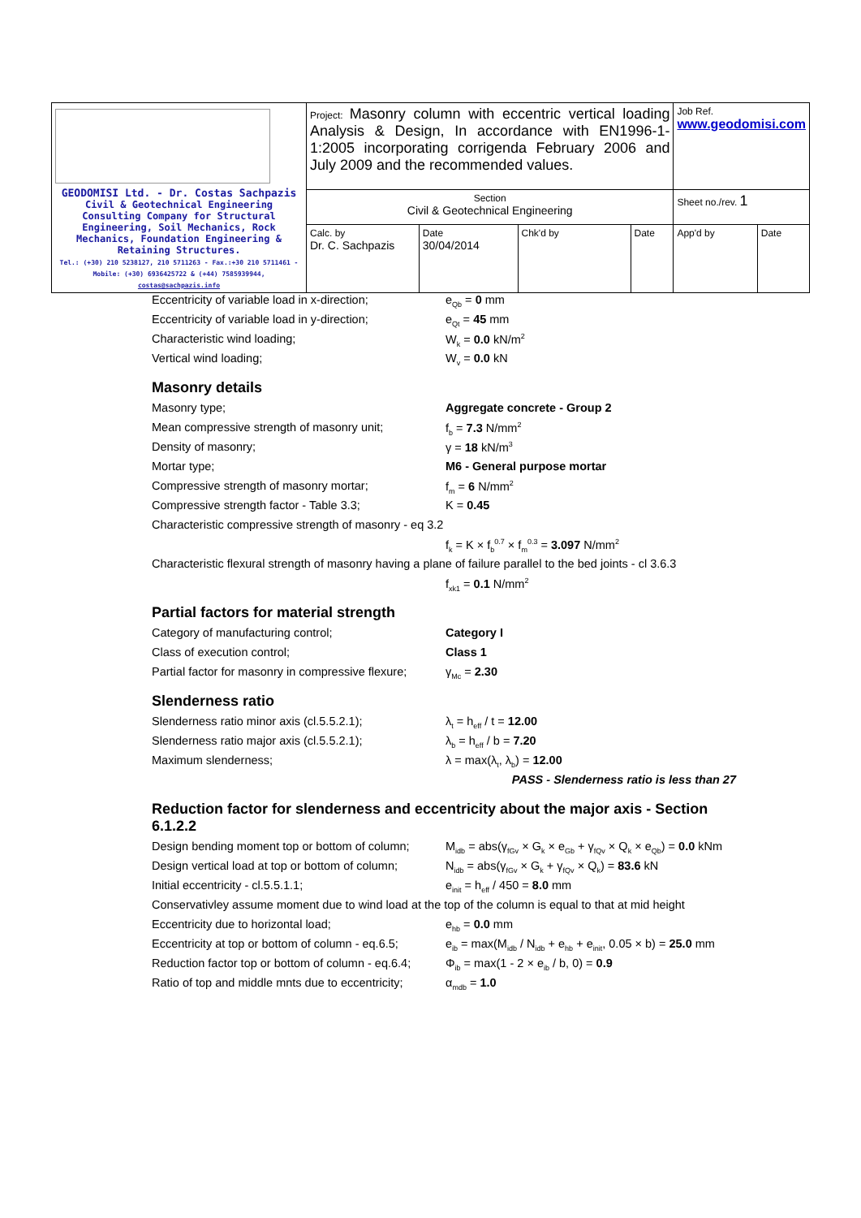| GEODOMISI Ltd. - Dr. Costas Sachpazis Civil & Geotechnical Engineering Consulting Company for Structural Engineering, Soil Mechanics, Rock Mechanics, Foundation Engineering & Retaining Structures. Tel.: (+30) 210 5238127, 210 5711263 - Fax.:+30 210 5711461 - Mobile: (+30) 6936425722 & (+44) 7585939944, costas@sachpazis.info | Project: Masonry column with eccentric vertical loading Analysis & Design, In accordance with EN1996-1-1:2005 incorporating corrigenda February 2006 and July 2009 and the recommended values. | | | | Job Ref. www.geodomisi.com | |
| | Section Civil & Geotechnical Engineering | | | | Sheet no./rev. 1 | |
| | Calc. by Dr. C. Sachpazis | Date 30/04/2014 | Chk'd by | Date | App'd by | Date |
Eccentricity of variable load in x-direction;
e<sub>Qb</sub> = 0 mm
Eccentricity of variable load in y-direction;
e<sub>Qt</sub> = 45 mm
Characteristic wind loading; W<sub>k</sub> = 0.0 kN/m<sup>2</sup>
Vertical wind loading; W<sub>v</sub> = 0.0 kN
Masonry details
Masonry type; Aggregate concrete - Group 2
Mean compressive strength of masonry unit;
f<sub>b</sub> = 7.3 N/mm<sup>2</sup>
Density of masonry; γ = 18 kN/m<sup>3</sup>
Mortar type; M6 - General purpose mortar
Compressive strength of masonry mortar; f<sub>m</sub> = 6 N/mm<sup>2</sup>
Compressive strength factor - Table 3.3; K = 0.45
Characteristic compressive strength of masonry - eq 3.2
f<sub>k</sub> = K × f<sub>b</sub><sup>0.7</sup> × f<sub>m</sub><sup>0.3</sup> = 3.097 N/mm<sup>2</sup>
Characteristic flexural strength of masonry having a plane of failure parallel to the bed joints - cl 3.6.3
f<sub>xk1</sub> = 0.1 N/mm<sup>2</sup>
Partial factors for material strength
Category of manufacturing control; Category I
Class of execution control; Class 1
Partial factor for masonry in compressive flexure;
γ<sub>Mc</sub> = 2.30
Slenderness ratio
Slenderness ratio minor axis (cl.5.5.2.1);
λ<sub>t</sub> = h<sub>eff</sub> / t = 12.00
Slenderness ratio major axis (cl.5.5.2.1);
λ<sub>b</sub> = h<sub>eff</sub> / b = 7.20
Maximum slenderness; λ = max(λ<sub>t</sub>, λ<sub>b</sub>) = 12.00
PASS - Slenderness ratio is less than 27
Reduction factor for slenderness and eccentricity about the major axis - Section 6.1.2.2
Design bending moment top or bottom of column;
M<sub>idb</sub> = abs(γ<sub>fGv</sub> × G<sub>k</sub> × e<sub>Gb</sub> + γ<sub>fQv</sub> × Q<sub>k</sub> × e<sub>Qb</sub>) = 0.0 kNm
Design vertical load at top or bottom of column;
N<sub>idb</sub> = abs(γ<sub>fGv</sub> × G<sub>k</sub> + γ<sub>fQv</sub> × Q<sub>k</sub>) = 83.6 kN
Initial eccentricity - cl.5.5.1.1; e<sub>init</sub> = h<sub>eff</sub> / 450 = 8.0 mm
Conservativley assume moment due to wind load at the top of the column is equal to that at mid height
Eccentricity due to horizontal load; e<sub>hb</sub> = 0.0 mm
Eccentricity at top or bottom of column - eq.6.5;
e<sub>ib</sub> = max(M<sub>idb</sub> / N<sub>idb</sub> + e<sub>hb</sub> + e<sub>init</sub>, 0.05 × b) = 25.0 mm
Reduction factor top or bottom of column - eq.6.4;
Φ<sub>ib</sub> = max(1 - 2 × e<sub>ib</sub> / b, 0) = 0.9
Ratio of top and middle mnts due to eccentricity;
α<sub>mdb</sub> = 1.0